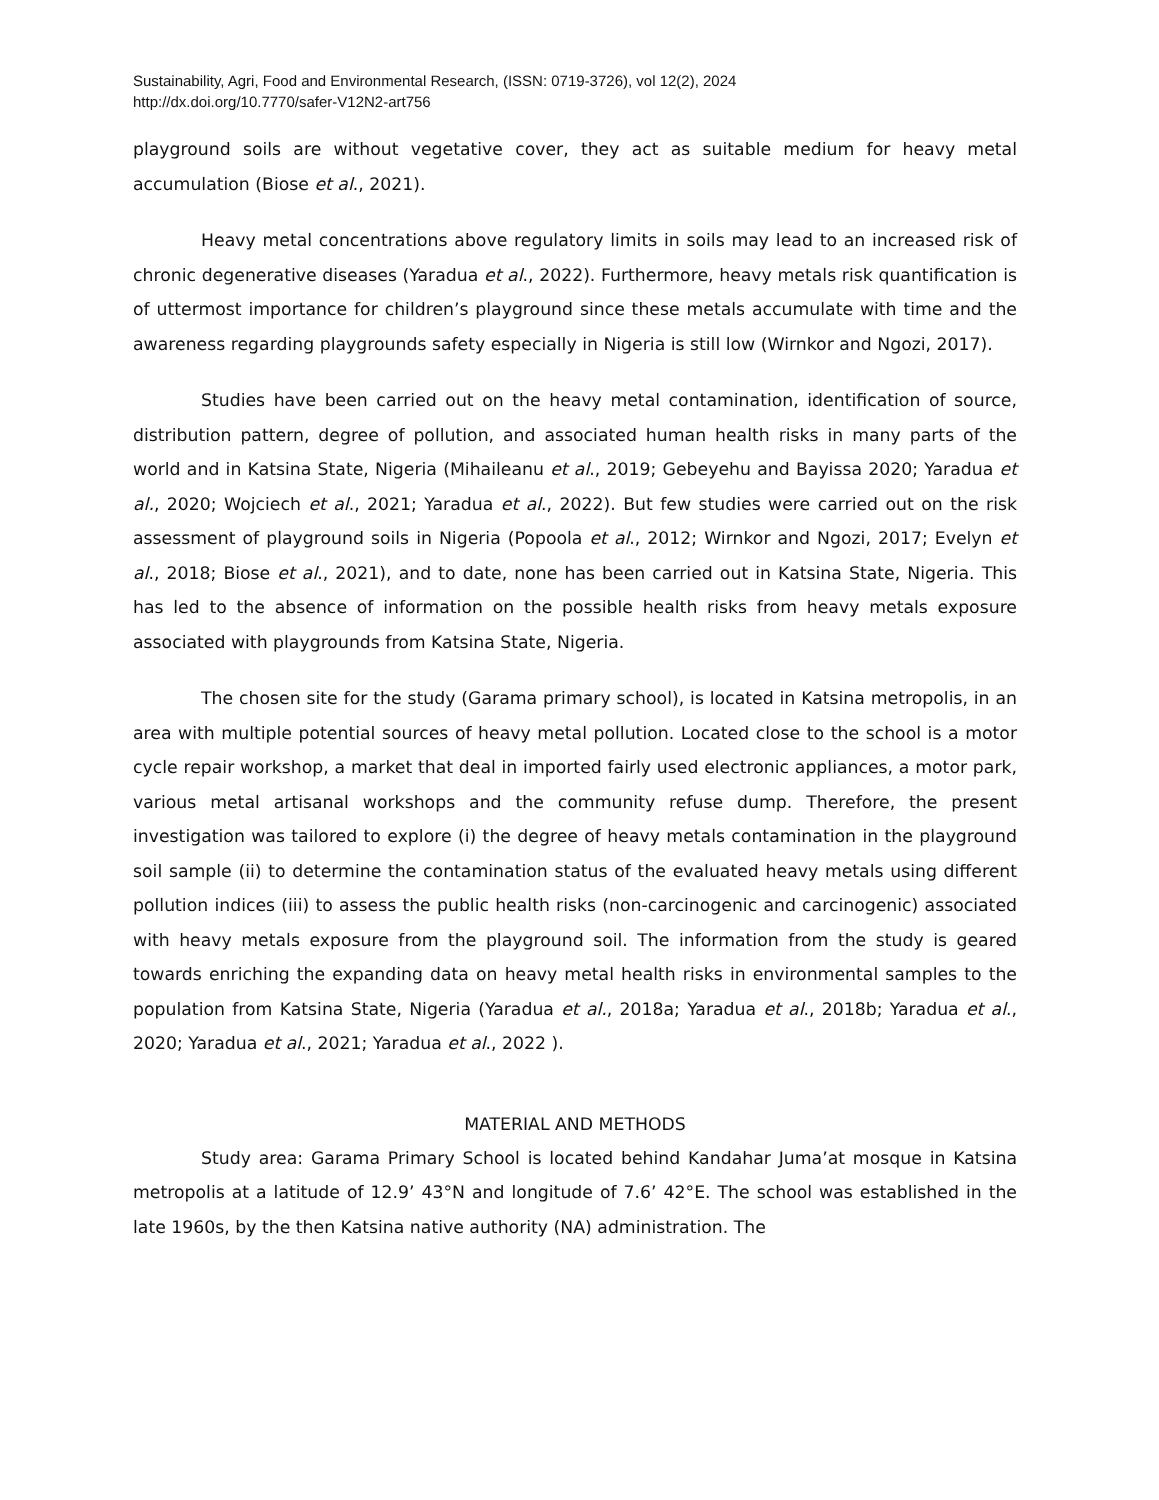Sustainability, Agri, Food and Environmental Research, (ISSN: 0719-3726), vol 12(2), 2024
http://dx.doi.org/10.7770/safer-V12N2-art756
playground soils are without vegetative cover, they act as suitable medium for heavy metal accumulation (Biose et al., 2021).
Heavy metal concentrations above regulatory limits in soils may lead to an increased risk of chronic degenerative diseases (Yaradua et al., 2022). Furthermore, heavy metals risk quantification is of uttermost importance for children’s playground since these metals accumulate with time and the awareness regarding playgrounds safety especially in Nigeria is still low (Wirnkor and Ngozi, 2017).
Studies have been carried out on the heavy metal contamination, identification of source, distribution pattern, degree of pollution, and associated human health risks in many parts of the world and in Katsina State, Nigeria (Mihaileanu et al., 2019; Gebeyehu and Bayissa 2020; Yaradua et al., 2020; Wojciech et al., 2021; Yaradua et al., 2022). But few studies were carried out on the risk assessment of playground soils in Nigeria (Popoola et al., 2012; Wirnkor and Ngozi, 2017; Evelyn et al., 2018; Biose et al., 2021), and to date, none has been carried out in Katsina State, Nigeria. This has led to the absence of information on the possible health risks from heavy metals exposure associated with playgrounds from Katsina State, Nigeria.
The chosen site for the study (Garama primary school), is located in Katsina metropolis, in an area with multiple potential sources of heavy metal pollution. Located close to the school is a motor cycle repair workshop, a market that deal in imported fairly used electronic appliances, a motor park, various metal artisanal workshops and the community refuse dump. Therefore, the present investigation was tailored to explore (i) the degree of heavy metals contamination in the playground soil sample (ii) to determine the contamination status of the evaluated heavy metals using different pollution indices (iii) to assess the public health risks (non-carcinogenic and carcinogenic) associated with heavy metals exposure from the playground soil. The information from the study is geared towards enriching the expanding data on heavy metal health risks in environmental samples to the population from Katsina State, Nigeria (Yaradua et al., 2018a; Yaradua et al., 2018b; Yaradua et al., 2020; Yaradua et al., 2021; Yaradua et al., 2022 ).
MATERIAL AND METHODS
Study area: Garama Primary School is located behind Kandahar Juma’at mosque in Katsina metropolis at a latitude of 12.9’ 43°N and longitude of 7.6’ 42°E. The school was established in the late 1960s, by the then Katsina native authority (NA) administration. The